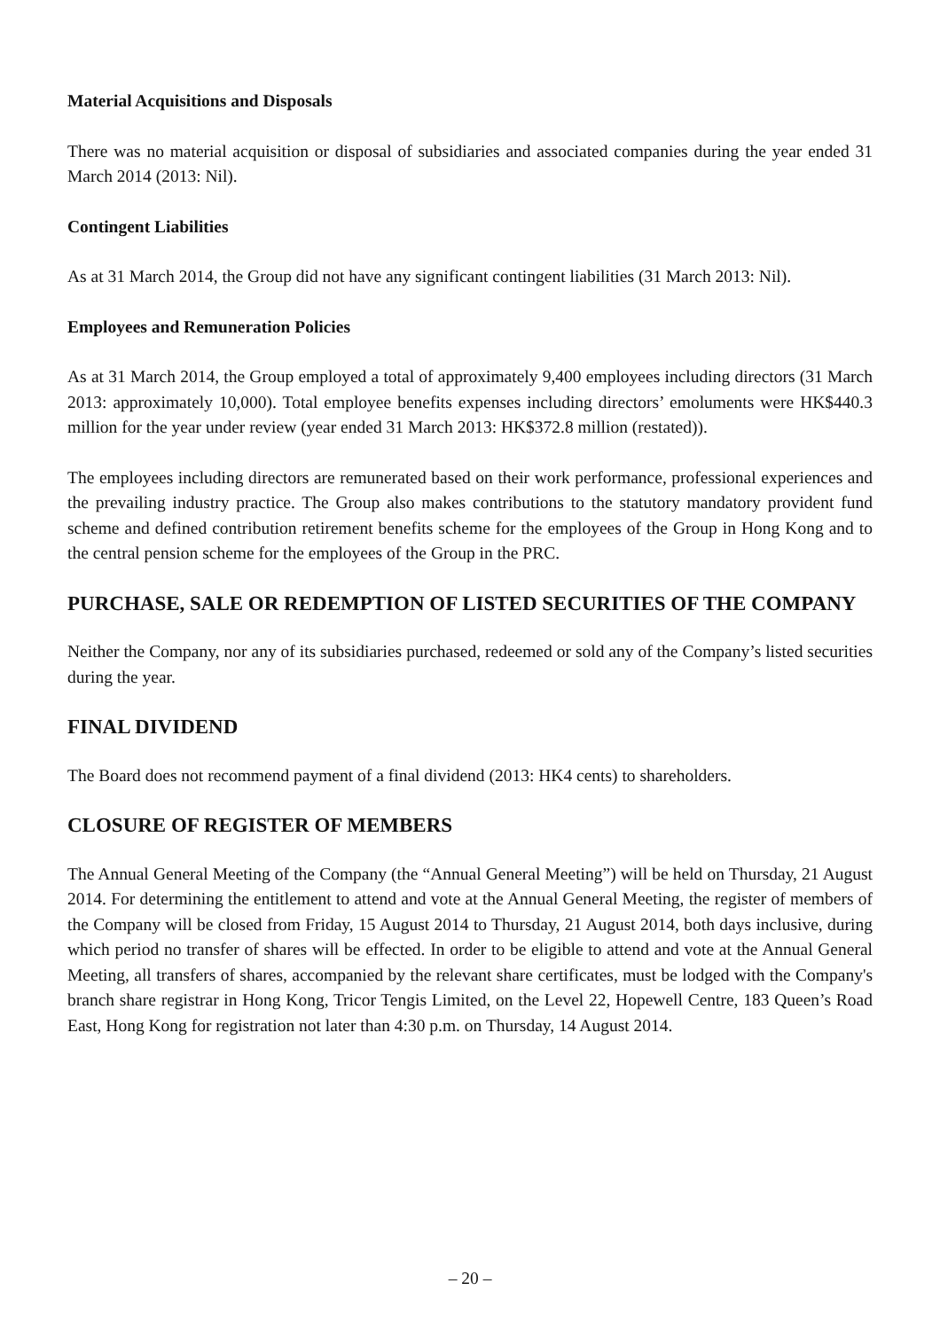Material Acquisitions and Disposals
There was no material acquisition or disposal of subsidiaries and associated companies during the year ended 31 March 2014 (2013: Nil).
Contingent Liabilities
As at 31 March 2014, the Group did not have any significant contingent liabilities (31 March 2013: Nil).
Employees and Remuneration Policies
As at 31 March 2014, the Group employed a total of approximately 9,400 employees including directors (31 March 2013: approximately 10,000). Total employee benefits expenses including directors’ emoluments were HK$440.3 million for the year under review (year ended 31 March 2013: HK$372.8 million (restated)).
The employees including directors are remunerated based on their work performance, professional experiences and the prevailing industry practice. The Group also makes contributions to the statutory mandatory provident fund scheme and defined contribution retirement benefits scheme for the employees of the Group in Hong Kong and to the central pension scheme for the employees of the Group in the PRC.
PURCHASE, SALE OR REDEMPTION OF LISTED SECURITIES OF THE COMPANY
Neither the Company, nor any of its subsidiaries purchased, redeemed or sold any of the Company’s listed securities during the year.
FINAL DIVIDEND
The Board does not recommend payment of a final dividend (2013: HK4 cents) to shareholders.
CLOSURE OF REGISTER OF MEMBERS
The Annual General Meeting of the Company (the “Annual General Meeting”) will be held on Thursday, 21 August 2014. For determining the entitlement to attend and vote at the Annual General Meeting, the register of members of the Company will be closed from Friday, 15 August 2014 to Thursday, 21 August 2014, both days inclusive, during which period no transfer of shares will be effected. In order to be eligible to attend and vote at the Annual General Meeting, all transfers of shares, accompanied by the relevant share certificates, must be lodged with the Company's branch share registrar in Hong Kong, Tricor Tengis Limited, on the Level 22, Hopewell Centre, 183 Queen’s Road East, Hong Kong for registration not later than 4:30 p.m. on Thursday, 14 August 2014.
– 20 –